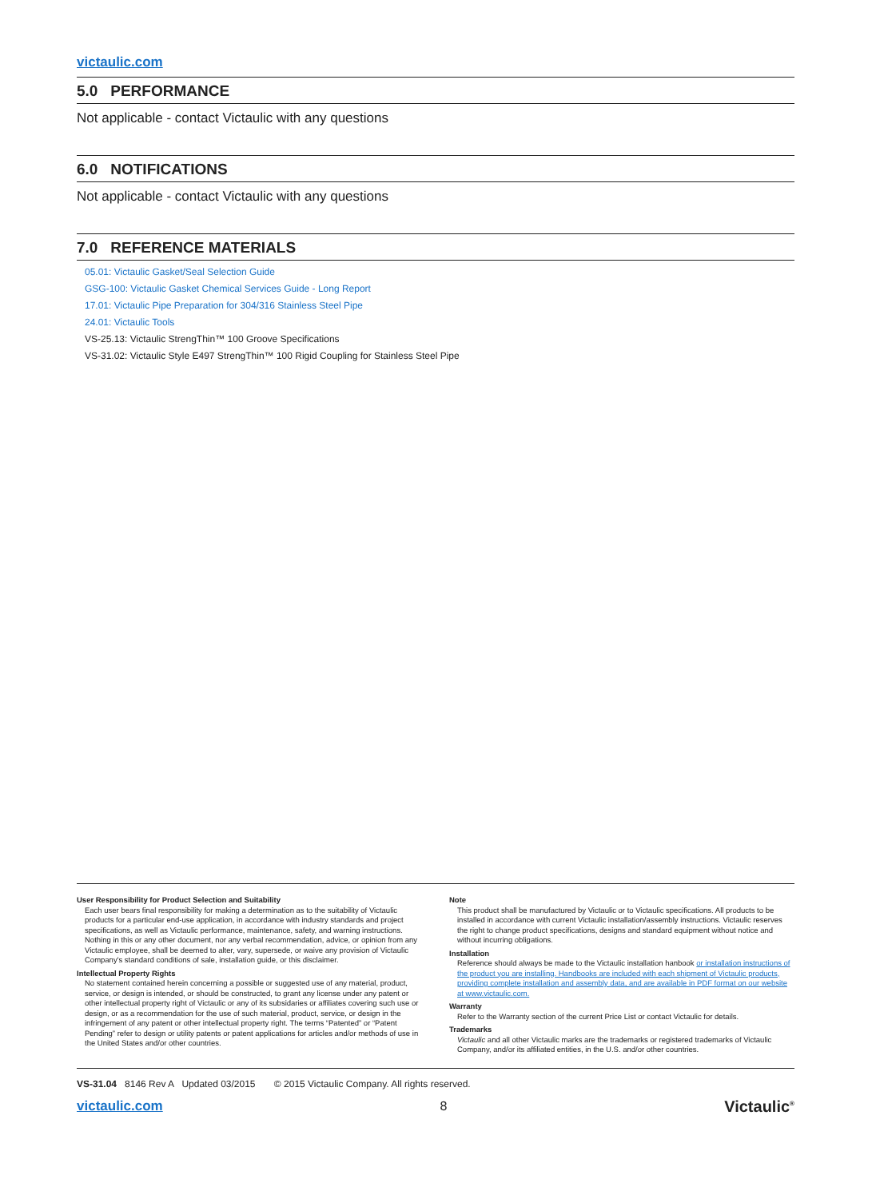victaulic.com
5.0 PERFORMANCE
Not applicable - contact Victaulic with any questions
6.0 NOTIFICATIONS
Not applicable - contact Victaulic with any questions
7.0 REFERENCE MATERIALS
05.01: Victaulic Gasket/Seal Selection Guide
GSG-100: Victaulic Gasket Chemical Services Guide - Long Report
17.01: Victaulic Pipe Preparation for 304/316 Stainless Steel Pipe
24.01: Victaulic Tools
VS-25.13: Victaulic StrengThin™ 100 Groove Specifications
VS-31.02: Victaulic Style E497 StrengThin™ 100 Rigid Coupling for Stainless Steel Pipe
User Responsibility for Product Selection and Suitability
Each user bears final responsibility for making a determination as to the suitability of Victaulic products for a particular end-use application, in accordance with industry standards and project specifications, as well as Victaulic performance, maintenance, safety, and warning instructions. Nothing in this or any other document, nor any verbal recommendation, advice, or opinion from any Victaulic employee, shall be deemed to alter, vary, supersede, or waive any provision of Victaulic Company's standard conditions of sale, installation guide, or this disclaimer.
Intellectual Property Rights
No statement contained herein concerning a possible or suggested use of any material, product, service, or design is intended, or should be constructed, to grant any license under any patent or other intellectual property right of Victaulic or any of its subsidaries or affiliates covering such use or design, or as a recommendation for the use of such material, product, service, or design in the infringement of any patent or other intellectual property right. The terms “Patented” or “Patent Pending” refer to design or utility patents or patent applications for articles and/or methods of use in the United States and/or other countries.
Note
This product shall be manufactured by Victaulic or to Victaulic specifications. All products to be installed in accordance with current Victaulic installation/assembly instructions. Victaulic reserves the right to change product specifications, designs and standard equipment without notice and without incurring obligations.
Installation
Reference should always be made to the Victaulic installation hanbook or installation instructions of the product you are installing. Handbooks are included with each shipment of Victaulic products, providing complete installation and assembly data, and are available in PDF format on our website at www.victaulic.com.
Warranty
Refer to the Warranty section of the current Price List or contact Victaulic for details.
Trademarks
Victaulic and all other Victaulic marks are the trademarks or registered trademarks of Victaulic Company, and/or its affiliated entities, in the U.S. and/or other countries.
VS-31.04 8146 Rev A Updated 03/2015 © 2015 Victaulic Company. All rights reserved.
victaulic.com 8 Victaulic<sup>®</sup>